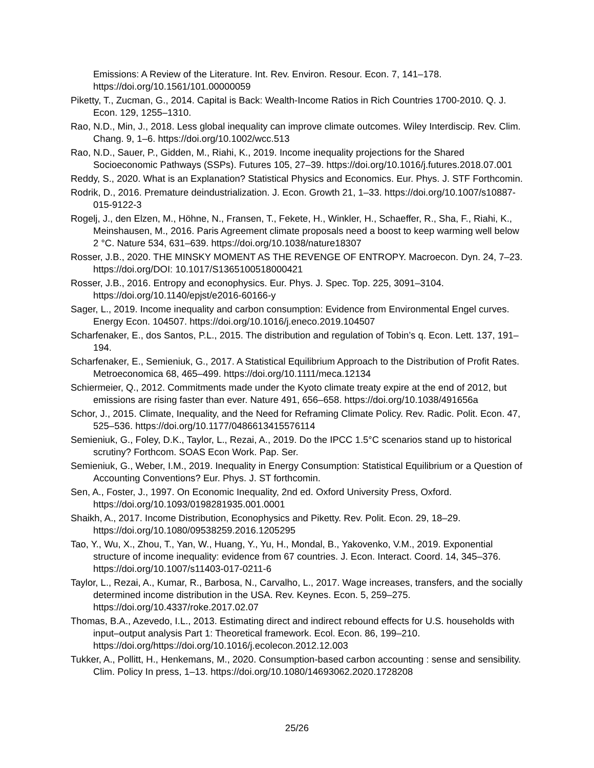Emissions: A Review of the Literature. Int. Rev. Environ. Resour. Econ. 7, 141–178. https://doi.org/10.1561/101.00000059
Piketty, T., Zucman, G., 2014. Capital is Back: Wealth-Income Ratios in Rich Countries 1700-2010. Q. J. Econ. 129, 1255–1310.
Rao, N.D., Min, J., 2018. Less global inequality can improve climate outcomes. Wiley Interdiscip. Rev. Clim. Chang. 9, 1–6. https://doi.org/10.1002/wcc.513
Rao, N.D., Sauer, P., Gidden, M., Riahi, K., 2019. Income inequality projections for the Shared Socioeconomic Pathways (SSPs). Futures 105, 27–39. https://doi.org/10.1016/j.futures.2018.07.001
Reddy, S., 2020. What is an Explanation? Statistical Physics and Economics. Eur. Phys. J. STF Forthcomin.
Rodrik, D., 2016. Premature deindustrialization. J. Econ. Growth 21, 1–33. https://doi.org/10.1007/s10887-015-9122-3
Rogelj, J., den Elzen, M., Höhne, N., Fransen, T., Fekete, H., Winkler, H., Schaeffer, R., Sha, F., Riahi, K., Meinshausen, M., 2016. Paris Agreement climate proposals need a boost to keep warming well below 2 °C. Nature 534, 631–639. https://doi.org/10.1038/nature18307
Rosser, J.B., 2020. THE MINSKY MOMENT AS THE REVENGE OF ENTROPY. Macroecon. Dyn. 24, 7–23. https://doi.org/DOI: 10.1017/S1365100518000421
Rosser, J.B., 2016. Entropy and econophysics. Eur. Phys. J. Spec. Top. 225, 3091–3104. https://doi.org/10.1140/epjst/e2016-60166-y
Sager, L., 2019. Income inequality and carbon consumption: Evidence from Environmental Engel curves. Energy Econ. 104507. https://doi.org/10.1016/j.eneco.2019.104507
Scharfenaker, E., dos Santos, P.L., 2015. The distribution and regulation of Tobin’s q. Econ. Lett. 137, 191–194.
Scharfenaker, E., Semieniuk, G., 2017. A Statistical Equilibrium Approach to the Distribution of Profit Rates. Metroeconomica 68, 465–499. https://doi.org/10.1111/meca.12134
Schiermeier, Q., 2012. Commitments made under the Kyoto climate treaty expire at the end of 2012, but emissions are rising faster than ever. Nature 491, 656–658. https://doi.org/10.1038/491656a
Schor, J., 2015. Climate, Inequality, and the Need for Reframing Climate Policy. Rev. Radic. Polit. Econ. 47, 525–536. https://doi.org/10.1177/0486613415576114
Semieniuk, G., Foley, D.K., Taylor, L., Rezai, A., 2019. Do the IPCC 1.5°C scenarios stand up to historical scrutiny? Forthcom. SOAS Econ Work. Pap. Ser.
Semieniuk, G., Weber, I.M., 2019. Inequality in Energy Consumption: Statistical Equilibrium or a Question of Accounting Conventions? Eur. Phys. J. ST forthcomin.
Sen, A., Foster, J., 1997. On Economic Inequality, 2nd ed. Oxford University Press, Oxford. https://doi.org/10.1093/0198281935.001.0001
Shaikh, A., 2017. Income Distribution, Econophysics and Piketty. Rev. Polit. Econ. 29, 18–29. https://doi.org/10.1080/09538259.2016.1205295
Tao, Y., Wu, X., Zhou, T., Yan, W., Huang, Y., Yu, H., Mondal, B., Yakovenko, V.M., 2019. Exponential structure of income inequality: evidence from 67 countries. J. Econ. Interact. Coord. 14, 345–376. https://doi.org/10.1007/s11403-017-0211-6
Taylor, L., Rezai, A., Kumar, R., Barbosa, N., Carvalho, L., 2017. Wage increases, transfers, and the socially determined income distribution in the USA. Rev. Keynes. Econ. 5, 259–275. https://doi.org/10.4337/roke.2017.02.07
Thomas, B.A., Azevedo, I.L., 2013. Estimating direct and indirect rebound effects for U.S. households with input–output analysis Part 1: Theoretical framework. Ecol. Econ. 86, 199–210. https://doi.org/https://doi.org/10.1016/j.ecolecon.2012.12.003
Tukker, A., Pollitt, H., Henkemans, M., 2020. Consumption-based carbon accounting : sense and sensibility. Clim. Policy In press, 1–13. https://doi.org/10.1080/14693062.2020.1728208
25/26